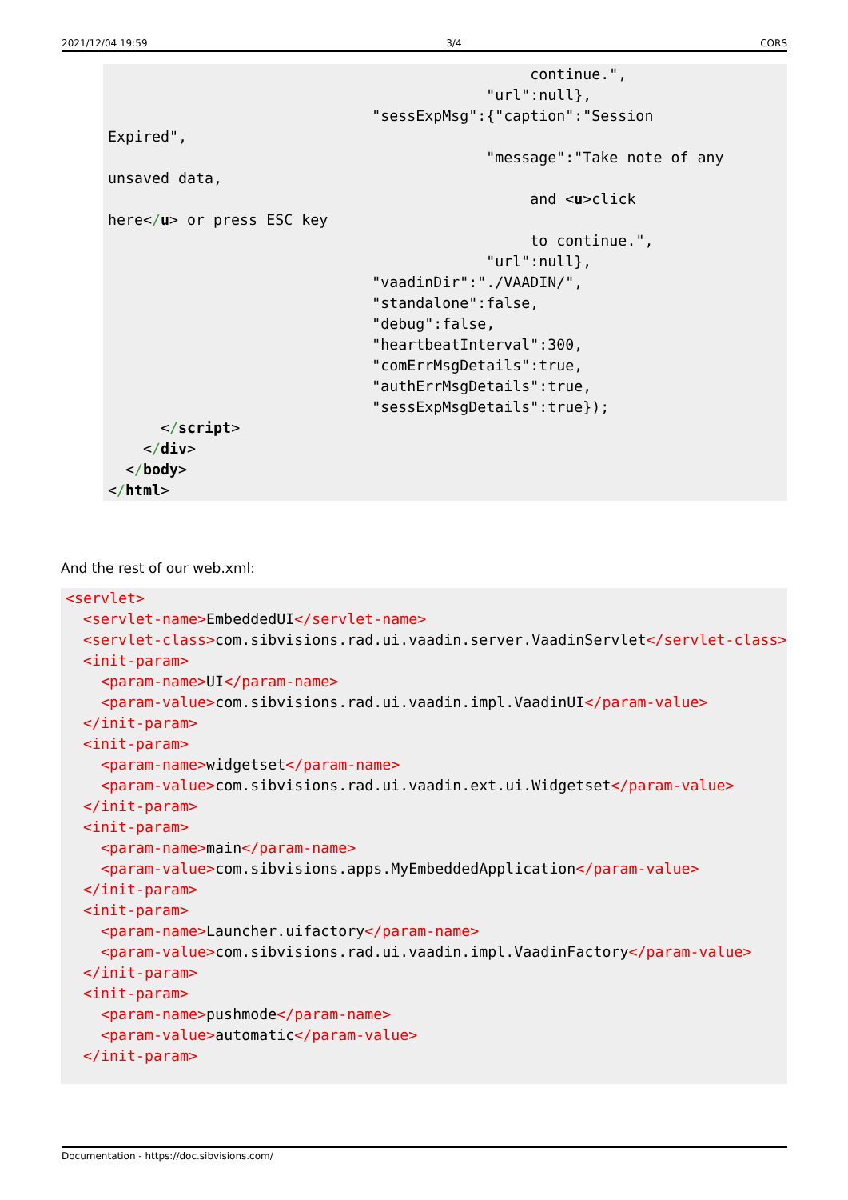2021/12/04 19:59 3/4 CORS
                                                continue.",
                                           "url":null},
                              "sessExpMsg":{"caption":"Session
Expired",
                                           "message":"Take note of any
unsaved data,
                                                and <u>click
here</u> or press ESC key
                                                to continue.",
                                           "url":null},
                              "vaadinDir":"./VAADIN/",
                              "standalone":false,
                              "debug":false,
                              "heartbeatInterval":300,
                              "comErrMsgDetails":true,
                              "authErrMsgDetails":true,
                              "sessExpMsgDetails":true});
      </script>
    </div>
  </body>
</html>
And the rest of our web.xml:
<servlet>
  <servlet-name>EmbeddedUI</servlet-name>
  <servlet-class>com.sibvisions.rad.ui.vaadin.server.VaadinServlet</servlet-class>
  <init-param>
    <param-name>UI</param-name>
    <param-value>com.sibvisions.rad.ui.vaadin.impl.VaadinUI</param-value>
  </init-param>
  <init-param>
    <param-name>widgetset</param-name>
    <param-value>com.sibvisions.rad.ui.vaadin.ext.ui.Widgetset</param-value>
  </init-param>
  <init-param>
    <param-name>main</param-name>
    <param-value>com.sibvisions.apps.MyEmbeddedApplication</param-value>
  </init-param>
  <init-param>
    <param-name>Launcher.uifactory</param-name>
    <param-value>com.sibvisions.rad.ui.vaadin.impl.VaadinFactory</param-value>
  </init-param>
  <init-param>
    <param-name>pushmode</param-name>
    <param-value>automatic</param-value>
  </init-param>
Documentation - https://doc.sibvisions.com/